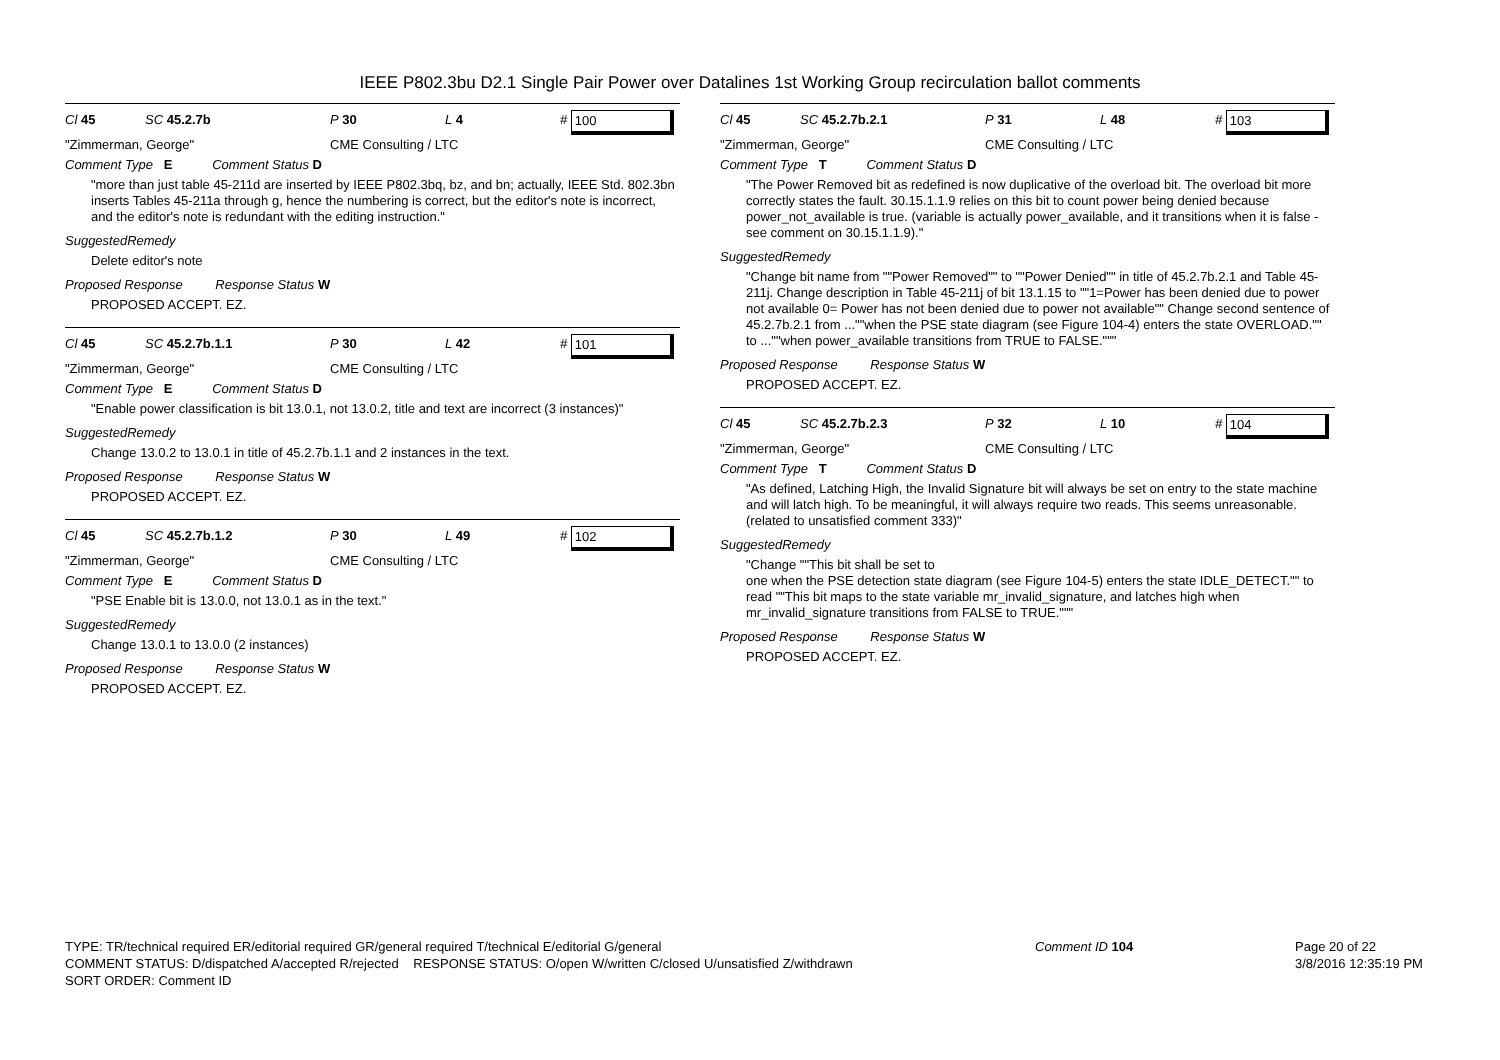IEEE P802.3bu D2.1 Single Pair Power over Datalines 1st Working Group recirculation ballot comments
Cl 45 SC 45.2.7b P 30 L 4 # 100
"Zimmerman, George" CME Consulting / LTC
Comment Type E Comment Status D
"more than just table 45-211d are inserted by IEEE P802.3bq, bz, and bn; actually, IEEE Std. 802.3bn inserts Tables 45-211a through g, hence the numbering is correct, but the editor's note is incorrect, and the editor's note is redundant with the editing instruction."
SuggestedRemedy
Delete editor's note
Proposed Response Response Status W
PROPOSED ACCEPT. EZ.
Cl 45 SC 45.2.7b.1.1 P 30 L 42 # 101
"Zimmerman, George" CME Consulting / LTC
Comment Type E Comment Status D
"Enable power classification is bit 13.0.1, not 13.0.2, title and text are incorrect (3 instances)"
SuggestedRemedy
Change 13.0.2 to 13.0.1 in title of 45.2.7b.1.1 and 2 instances in the text.
Proposed Response Response Status W
PROPOSED ACCEPT. EZ.
Cl 45 SC 45.2.7b.1.2 P 30 L 49 # 102
"Zimmerman, George" CME Consulting / LTC
Comment Type E Comment Status D
"PSE Enable bit is 13.0.0, not 13.0.1 as in the text."
SuggestedRemedy
Change 13.0.1 to 13.0.0 (2 instances)
Proposed Response Response Status W
PROPOSED ACCEPT. EZ.
Cl 45 SC 45.2.7b.2.1 P 31 L 48 # 103
"Zimmerman, George" CME Consulting / LTC
Comment Type T Comment Status D
"The Power Removed bit as redefined is now duplicative of the overload bit. The overload bit more correctly states the fault. 30.15.1.1.9 relies on this bit to count power being denied because power_not_available is true. (variable is actually power_available, and it transitions when it is false - see comment on 30.15.1.1.9)."
SuggestedRemedy
"Change bit name from ""Power Removed"" to ""Power Denied"" in title of 45.2.7b.2.1 and Table 45-211j. Change description in Table 45-211j of bit 13.1.15 to ""1=Power has been denied due to power not available 0= Power has not been denied due to power not available"" Change second sentence of 45.2.7b.2.1 from ...""when the PSE state diagram (see Figure 104-4) enters the state OVERLOAD."" to ...""when power_available transitions from TRUE to FALSE."""
Proposed Response Response Status W
PROPOSED ACCEPT. EZ.
Cl 45 SC 45.2.7b.2.3 P 32 L 10 # 104
"Zimmerman, George" CME Consulting / LTC
Comment Type T Comment Status D
"As defined, Latching High, the Invalid Signature bit will always be set on entry to the state machine and will latch high. To be meaningful, it will always require two reads. This seems unreasonable. (related to unsatisfied comment 333)"
SuggestedRemedy
"Change ""This bit shall be set to
one when the PSE detection state diagram (see Figure 104-5) enters the state IDLE_DETECT."" to read ""This bit maps to the state variable mr_invalid_signature, and latches high when mr_invalid_signature transitions from FALSE to TRUE."""
Proposed Response Response Status W
PROPOSED ACCEPT. EZ.
TYPE: TR/technical required ER/editorial required GR/general required T/technical E/editorial G/general
COMMENT STATUS: D/dispatched A/accepted R/rejected RESPONSE STATUS: O/open W/written C/closed U/unsatisfied Z/withdrawn
SORT ORDER: Comment ID
Comment ID 104 Page 20 of 22
3/8/2016 12:35:19 PM